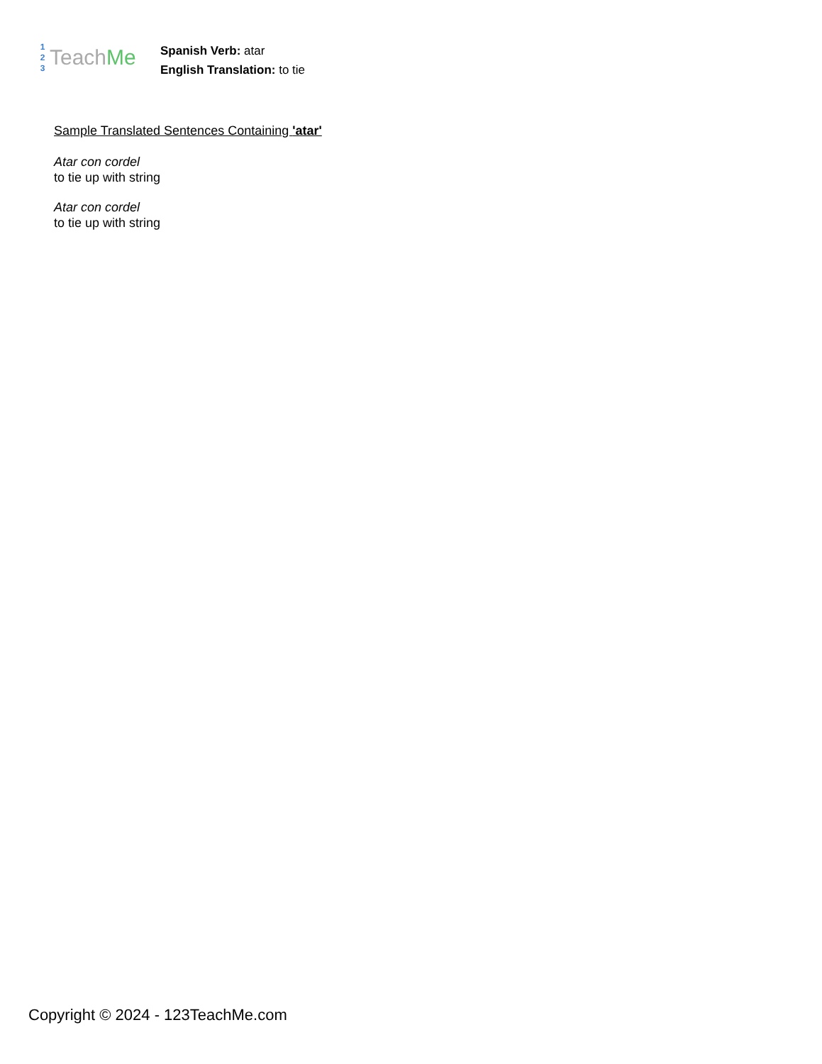1
2
3
TeachMe
Spanish Verb: atar
English Translation: to tie
Sample Translated Sentences Containing 'atar'
Atar con cordel
to tie up with string
Atar con cordel
to tie up with string
Copyright © 2024 - 123TeachMe.com